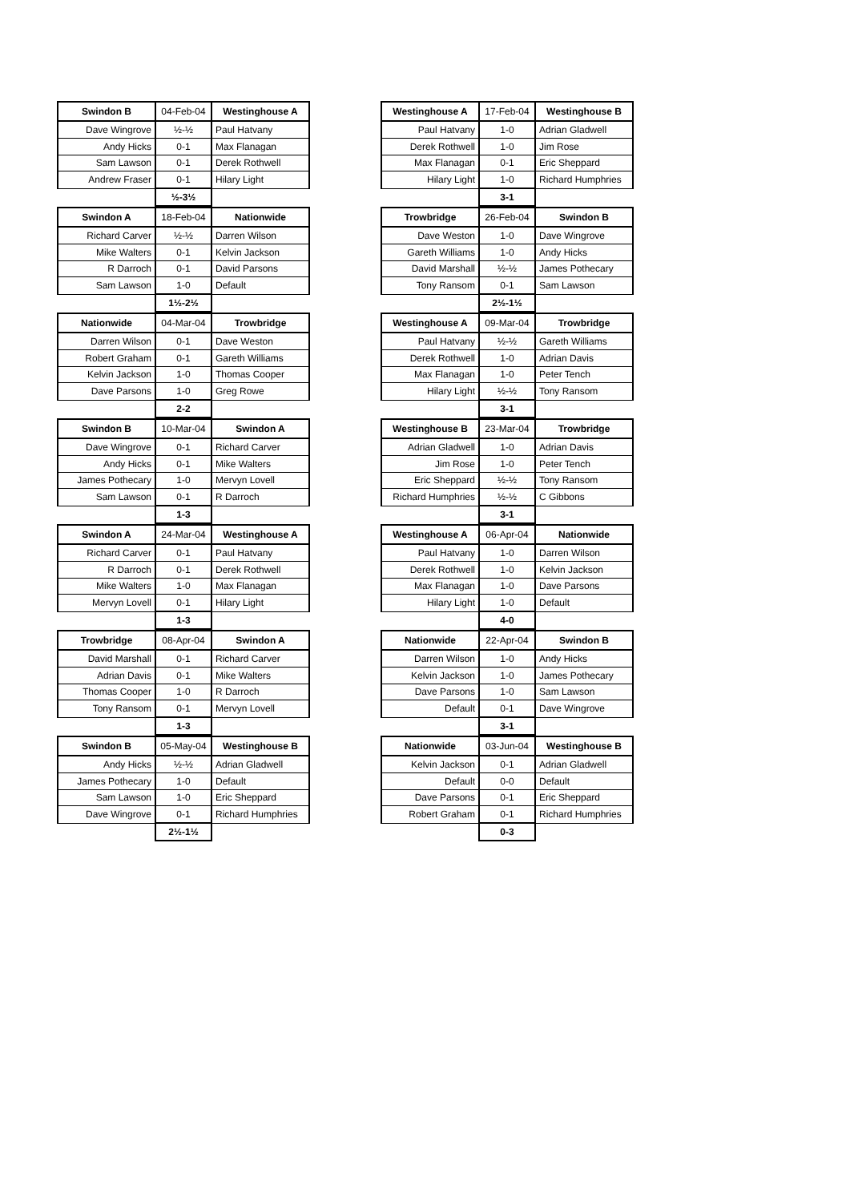| Swindon B | 04-Feb-04 | Westinghouse A |
| --- | --- | --- |
| Dave Wingrove | ½-½ | Paul Hatvany |
| Andy Hicks | 0-1 | Max Flanagan |
| Sam Lawson | 0-1 | Derek Rothwell |
| Andrew Fraser | 0-1 | Hilary Light |
| | ½-3½ | |
| Westinghouse A | 17-Feb-04 | Westinghouse B |
| --- | --- | --- |
| Paul Hatvany | 1-0 | Adrian Gladwell |
| Derek Rothwell | 1-0 | Jim Rose |
| Max Flanagan | 0-1 | Eric Sheppard |
| Hilary Light | 1-0 | Richard Humphries |
| | 3-1 | |
| Swindon A | 18-Feb-04 | Nationwide |
| --- | --- | --- |
| Richard Carver | ½-½ | Darren Wilson |
| Mike Walters | 0-1 | Kelvin Jackson |
| R Darroch | 0-1 | David Parsons |
| Sam Lawson | 1-0 | Default |
| | 1½-2½ | |
| Trowbridge | 26-Feb-04 | Swindon B |
| --- | --- | --- |
| Dave Weston | 1-0 | Dave Wingrove |
| Gareth Williams | 1-0 | Andy Hicks |
| David Marshall | ½-½ | James Pothecary |
| Tony Ransom | 0-1 | Sam Lawson |
| | 2½-1½ | |
| Nationwide | 04-Mar-04 | Trowbridge |
| --- | --- | --- |
| Darren Wilson | 0-1 | Dave Weston |
| Robert Graham | 0-1 | Gareth Williams |
| Kelvin Jackson | 1-0 | Thomas Cooper |
| Dave Parsons | 1-0 | Greg Rowe |
| | 2-2 | |
| Westinghouse A | 09-Mar-04 | Trowbridge |
| --- | --- | --- |
| Paul Hatvany | ½-½ | Gareth Williams |
| Derek Rothwell | 1-0 | Adrian Davis |
| Max Flanagan | 1-0 | Peter Tench |
| Hilary Light | ½-½ | Tony Ransom |
| | 3-1 | |
| Swindon B | 10-Mar-04 | Swindon A |
| --- | --- | --- |
| Dave Wingrove | 0-1 | Richard Carver |
| Andy Hicks | 0-1 | Mike Walters |
| James Pothecary | 1-0 | Mervyn Lovell |
| Sam Lawson | 0-1 | R Darroch |
| | 1-3 | |
| Westinghouse B | 23-Mar-04 | Trowbridge |
| --- | --- | --- |
| Adrian Gladwell | 1-0 | Adrian Davis |
| Jim Rose | 1-0 | Peter Tench |
| Eric Sheppard | ½-½ | Tony Ransom |
| Richard Humphries | ½-½ | C Gibbons |
| | 3-1 | |
| Swindon A | 24-Mar-04 | Westinghouse A |
| --- | --- | --- |
| Richard Carver | 0-1 | Paul Hatvany |
| R Darroch | 0-1 | Derek Rothwell |
| Mike Walters | 1-0 | Max Flanagan |
| Mervyn Lovell | 0-1 | Hilary Light |
| | 1-3 | |
| Westinghouse A | 06-Apr-04 | Nationwide |
| --- | --- | --- |
| Paul Hatvany | 1-0 | Darren Wilson |
| Derek Rothwell | 1-0 | Kelvin Jackson |
| Max Flanagan | 1-0 | Dave Parsons |
| Hilary Light | 1-0 | Default |
| | 4-0 | |
| Trowbridge | 08-Apr-04 | Swindon A |
| --- | --- | --- |
| David Marshall | 0-1 | Richard Carver |
| Adrian Davis | 0-1 | Mike Walters |
| Thomas Cooper | 1-0 | R Darroch |
| Tony Ransom | 0-1 | Mervyn Lovell |
| | 1-3 | |
| Nationwide | 22-Apr-04 | Swindon B |
| --- | --- | --- |
| Darren Wilson | 1-0 | Andy Hicks |
| Kelvin Jackson | 1-0 | James Pothecary |
| Dave Parsons | 1-0 | Sam Lawson |
| Default | 0-1 | Dave Wingrove |
| | 3-1 | |
| Swindon B | 05-May-04 | Westinghouse B |
| --- | --- | --- |
| Andy Hicks | ½-½ | Adrian Gladwell |
| James Pothecary | 1-0 | Default |
| Sam Lawson | 1-0 | Eric Sheppard |
| Dave Wingrove | 0-1 | Richard Humphries |
| | 2½-1½ | |
| Nationwide | 03-Jun-04 | Westinghouse B |
| --- | --- | --- |
| Kelvin Jackson | 0-1 | Adrian Gladwell |
| Default | 0-0 | Default |
| Dave Parsons | 0-1 | Eric Sheppard |
| Robert Graham | 0-1 | Richard Humphries |
| | 0-3 | |